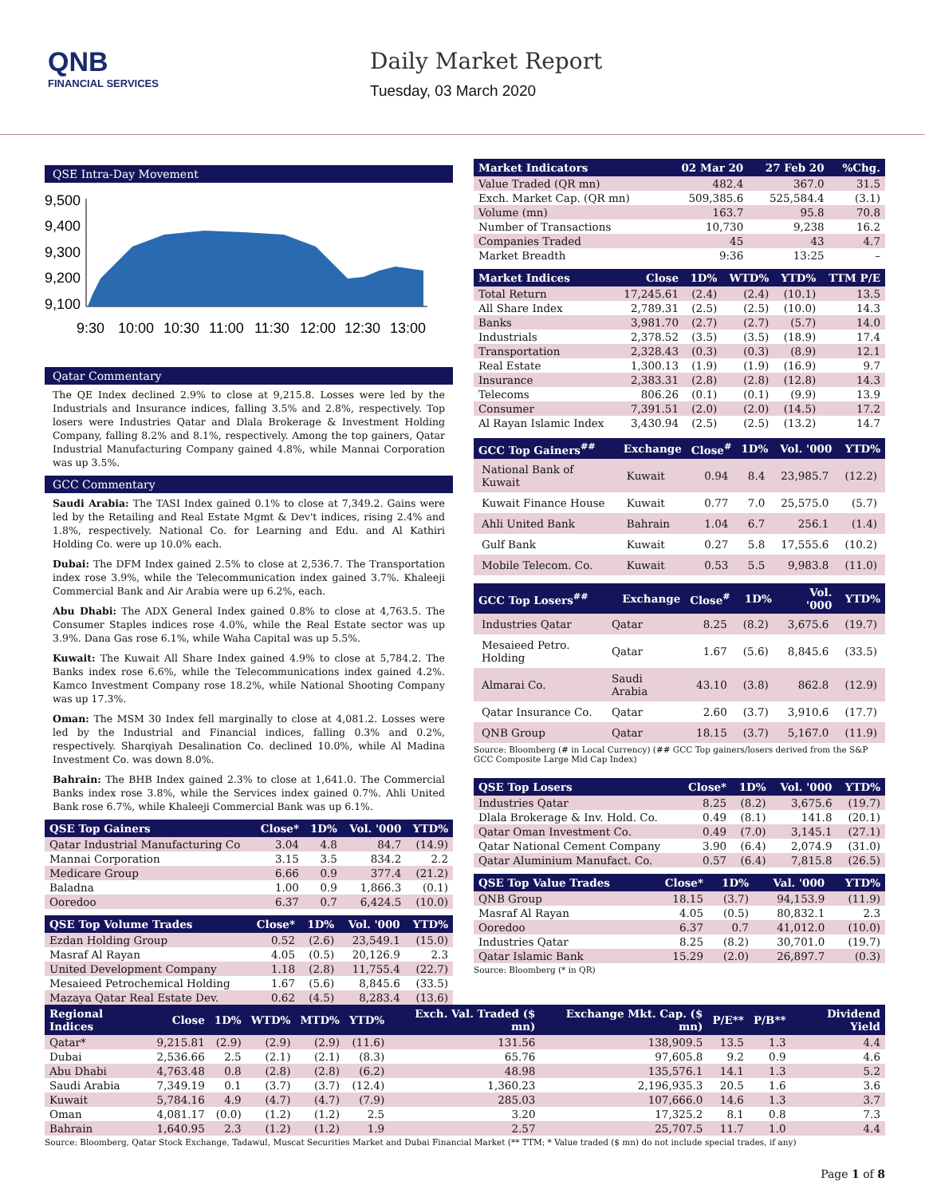QNB
FINANCIAL SERVICES
Daily Market Report
Tuesday, 03 March 2020
QSE Intra-Day Movement
9,500
9,400
9,300
9,200
9,100
9:30
10:00
10:30
11:00
11:30
12:00
12:30
13:00
Qatar Commentary
The QE Index declined 2.9% to close at 9,215.8. Losses were led by the Industrials and Insurance indices, falling 3.5% and 2.8%, respectively. Top losers were Industries Qatar and Dlala Brokerage & Investment Holding Company, falling 8.2% and 8.1%, respectively. Among the top gainers, Qatar Industrial Manufacturing Company gained 4.8%, while Mannai Corporation was up 3.5%.
GCC Commentary
Saudi Arabia: The TASI Index gained 0.1% to close at 7,349.2. Gains were led by the Retailing and Real Estate Mgmt & Dev't indices, rising 2.4% and 1.8%, respectively. National Co. for Learning and Edu. and Al Kathiri Holding Co. were up 10.0% each.
Dubai: The DFM Index gained 2.5% to close at 2,536.7. The Transportation index rose 3.9%, while the Telecommunication index gained 3.7%. Khaleeji Commercial Bank and Air Arabia were up 6.2%, each.
Abu Dhabi: The ADX General Index gained 0.8% to close at 4,763.5. The Consumer Staples indices rose 4.0%, while the Real Estate sector was up 3.9%. Dana Gas rose 6.1%, while Waha Capital was up 5.5%.
Kuwait: The Kuwait All Share Index gained 4.9% to close at 5,784.2. The Banks index rose 6.6%, while the Telecommunications index gained 4.2%. Kamco Investment Company rose 18.2%, while National Shooting Company was up 17.3%.
Oman: The MSM 30 Index fell marginally to close at 4,081.2. Losses were led by the Industrial and Financial indices, falling 0.3% and 0.2%, respectively. Sharqiyah Desalination Co. declined 10.0%, while Al Madina Investment Co. was down 8.0%.
Bahrain: The BHB Index gained 2.3% to close at 1,641.0. The Commercial Banks index rose 3.8%, while the Services index gained 0.7%. Ahli United Bank rose 6.7%, while Khaleeji Commercial Bank was up 6.1%.
| QSE Top Gainers | Close* | 1D% | Vol. '000 | YTD% |
| --- | --- | --- | --- | --- |
| Qatar Industrial Manufacturing Co | 3.04 | 4.8 | 84.7 | (14.9) |
| Mannai Corporation | 3.15 | 3.5 | 834.2 | 2.2 |
| Medicare Group | 6.66 | 0.9 | 377.4 | (21.2) |
| Baladna | 1.00 | 0.9 | 1,866.3 | (0.1) |
| Ooredoo | 6.37 | 0.7 | 6,424.5 | (10.0) |
| QSE Top Volume Trades | Close* | 1D% | Vol. '000 | YTD% |
| --- | --- | --- | --- | --- |
| Ezdan Holding Group | 0.52 | (2.6) | 23,549.1 | (15.0) |
| Masraf Al Rayan | 4.05 | (0.5) | 20,126.9 | 2.3 |
| United Development Company | 1.18 | (2.8) | 11,755.4 | (22.7) |
| Mesaieed Petrochemical Holding | 1.67 | (5.6) | 8,845.6 | (33.5) |
| Mazaya Qatar Real Estate Dev. | 0.62 | (4.5) | 8,283.4 | (13.6) |
| Market Indicators | 02 Mar 20 | 27 Feb 20 | %Chg. |
| --- | --- | --- | --- |
| Value Traded (QR mn) | 482.4 | 367.0 | 31.5 |
| Exch. Market Cap. (QR mn) | 509,385.6 | 525,584.4 | (3.1) |
| Volume (mn) | 163.7 | 95.8 | 70.8 |
| Number of Transactions | 10,730 | 9,238 | 16.2 |
| Companies Traded | 45 | 43 | 4.7 |
| Market Breadth | 9:36 | 13:25 | – |
| Market Indices | Close | 1D% | WTD% | YTD% | TTM P/E |
| --- | --- | --- | --- | --- | --- |
| Total Return | 17,245.61 | (2.4) | (2.4) | (10.1) | 13.5 |
| All Share Index | 2,789.31 | (2.5) | (2.5) | (10.0) | 14.3 |
| Banks | 3,981.70 | (2.7) | (2.7) | (5.7) | 14.0 |
| Industrials | 2,378.52 | (3.5) | (3.5) | (18.9) | 17.4 |
| Transportation | 2,328.43 | (0.3) | (0.3) | (8.9) | 12.1 |
| Real Estate | 1,300.13 | (1.9) | (1.9) | (16.9) | 9.7 |
| Insurance | 2,383.31 | (2.8) | (2.8) | (12.8) | 14.3 |
| Telecoms | 806.26 | (0.1) | (0.1) | (9.9) | 13.9 |
| Consumer | 7,391.51 | (2.0) | (2.0) | (14.5) | 17.2 |
| Al Rayan Islamic Index | 3,430.94 | (2.5) | (2.5) | (13.2) | 14.7 |
| GCC Top Gainers<sup>##</sup> | Exchange | Close<sup>#</sup> | 1D% | Vol. '000 | YTD% |
| --- | --- | --- | --- | --- | --- |
| National Bank of Kuwait | Kuwait | 0.94 | 8.4 | 23,985.7 | (12.2) |
| Kuwait Finance House | Kuwait | 0.77 | 7.0 | 25,575.0 | (5.7) |
| Ahli United Bank | Bahrain | 1.04 | 6.7 | 256.1 | (1.4) |
| Gulf Bank | Kuwait | 0.27 | 5.8 | 17,555.6 | (10.2) |
| Mobile Telecom. Co. | Kuwait | 0.53 | 5.5 | 9,983.8 | (11.0) |
| GCC Top Losers<sup>##</sup> | Exchange | Close<sup>#</sup> | 1D% | Vol. '000 | YTD% |
| --- | --- | --- | --- | --- | --- |
| Industries Qatar | Qatar | 8.25 | (8.2) | 3,675.6 | (19.7) |
| Mesaieed Petro. Holding | Qatar | 1.67 | (5.6) | 8,845.6 | (33.5) |
| Almarai Co. | Saudi Arabia | 43.10 | (3.8) | 862.8 | (12.9) |
| Qatar Insurance Co. | Qatar | 2.60 | (3.7) | 3,910.6 | (17.7) |
| QNB Group | Qatar | 18.15 | (3.7) | 5,167.0 | (11.9) |
Source: Bloomberg (# in Local Currency) (## GCC Top gainers/losers derived from the S&P GCC Composite Large Mid Cap Index)
| QSE Top Losers | Close* | 1D% | Vol. '000 | YTD% |
| --- | --- | --- | --- | --- |
| Industries Qatar | 8.25 | (8.2) | 3,675.6 | (19.7) |
| Dlala Brokerage & Inv. Hold. Co. | 0.49 | (8.1) | 141.8 | (20.1) |
| Qatar Oman Investment Co. | 0.49 | (7.0) | 3,145.1 | (27.1) |
| Qatar National Cement Company | 3.90 | (6.4) | 2,074.9 | (31.0) |
| Qatar Aluminium Manufact. Co. | 0.57 | (6.4) | 7,815.8 | (26.5) |
| QSE Top Value Trades | Close* | 1D% | Val. '000 | YTD% |
| --- | --- | --- | --- | --- |
| QNB Group | 18.15 | (3.7) | 94,153.9 | (11.9) |
| Masraf Al Rayan | 4.05 | (0.5) | 80,832.1 | 2.3 |
| Ooredoo | 6.37 | 0.7 | 41,012.0 | (10.0) |
| Industries Qatar | 8.25 | (8.2) | 30,701.0 | (19.7) |
| Qatar Islamic Bank | 15.29 | (2.0) | 26,897.7 | (0.3) |
Source: Bloomberg (* in QR)
| Regional Indices | Close | 1D% | WTD% | MTD% | YTD% | Exch. Val. Traded ($ mn) | Exchange Mkt. Cap. ($ mn) | P/E** | P/B** | Dividend Yield |
| --- | --- | --- | --- | --- | --- | --- | --- | --- | --- | --- |
| Qatar* | 9,215.81 | (2.9) | (2.9) | (2.9) | (11.6) | 131.56 | 138,909.5 | 13.5 | 1.3 | 4.4 |
| Dubai | 2,536.66 | 2.5 | (2.1) | (2.1) | (8.3) | 65.76 | 97,605.8 | 9.2 | 0.9 | 4.6 |
| Abu Dhabi | 4,763.48 | 0.8 | (2.8) | (2.8) | (6.2) | 48.98 | 135,576.1 | 14.1 | 1.3 | 5.2 |
| Saudi Arabia | 7,349.19 | 0.1 | (3.7) | (3.7) | (12.4) | 1,360.23 | 2,196,935.3 | 20.5 | 1.6 | 3.6 |
| Kuwait | 5,784.16 | 4.9 | (4.7) | (4.7) | (7.9) | 285.03 | 107,666.0 | 14.6 | 1.3 | 3.7 |
| Oman | 4,081.17 | (0.0) | (1.2) | (1.2) | 2.5 | 3.20 | 17,325.2 | 8.1 | 0.8 | 7.3 |
| Bahrain | 1,640.95 | 2.3 | (1.2) | (1.2) | 1.9 | 2.57 | 25,707.5 | 11.7 | 1.0 | 4.4 |
Source: Bloomberg, Qatar Stock Exchange, Tadawul, Muscat Securities Market and Dubai Financial Market (** TTM; * Value traded ($ mn) do not include special trades, if any)
Page 1 of 8